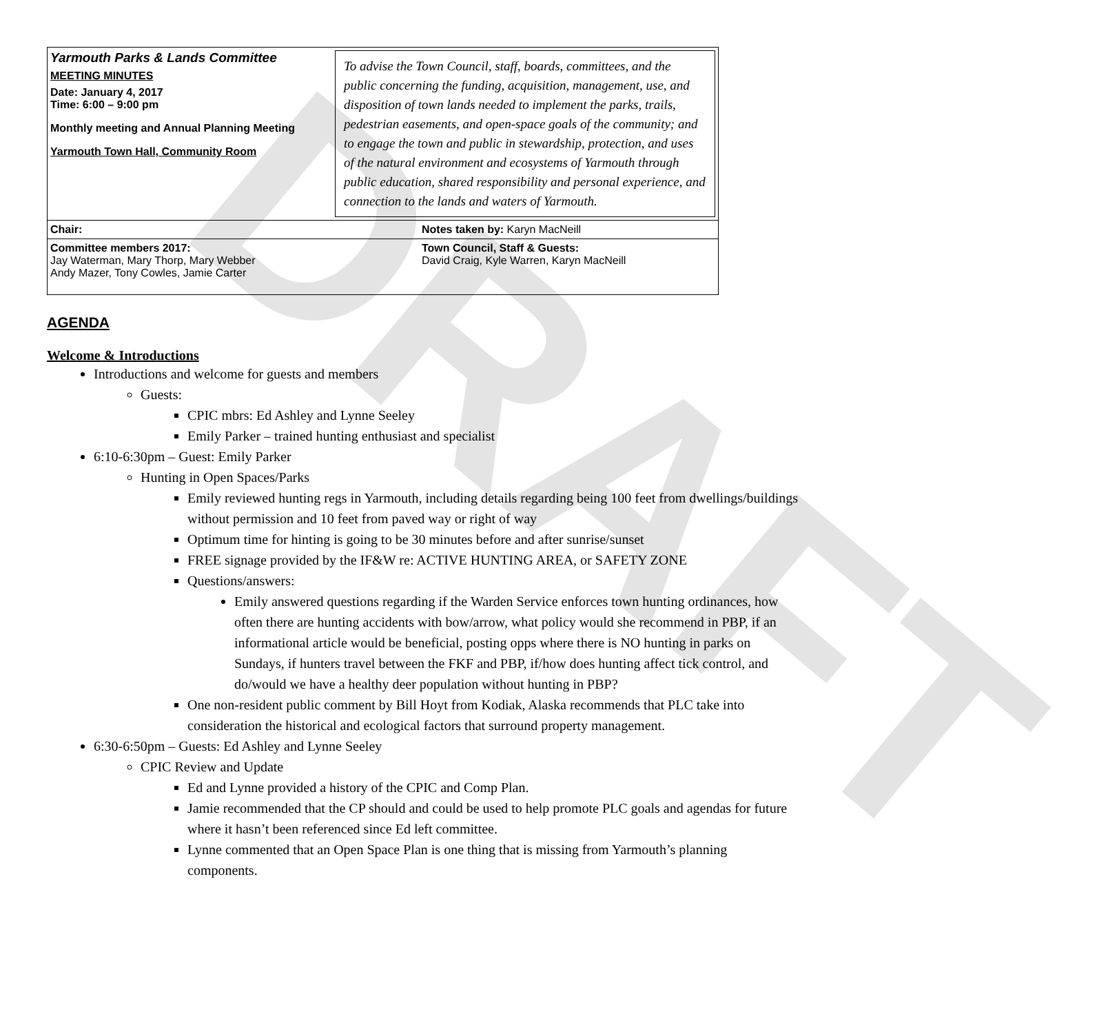DRAFT
| Yarmouth Parks & Lands Committee MEETING MINUTES Date: January 4, 2017 Time: 6:00 – 9:00 pm Monthly meeting and Annual Planning Meeting Yarmouth Town Hall, Community Room | To advise the Town Council, staff, boards, committees, and the public concerning the funding, acquisition, management, use, and disposition of town lands needed to implement the parks, trails, pedestrian easements, and open-space goals of the community; and to engage the town and public in stewardship, protection, and uses of the natural environment and ecosystems of Yarmouth through public education, shared responsibility and personal experience, and connection to the lands and waters of Yarmouth. |
| Chair: | Notes taken by: Karyn MacNeill |
| Committee members 2017: Jay Waterman, Mary Thorp, Mary Webber Andy Mazer, Tony Cowles, Jamie Carter | Town Council, Staff & Guests: David Craig, Kyle Warren, Karyn MacNeill |
AGENDA
Welcome & Introductions
Introductions and welcome for guests and members
Guests:
CPIC mbrs: Ed Ashley and Lynne Seeley
Emily Parker – trained hunting enthusiast and specialist
6:10-6:30pm – Guest: Emily Parker
Hunting in Open Spaces/Parks
Emily reviewed hunting regs in Yarmouth, including details regarding being 100 feet from dwellings/buildings without permission and 10 feet from paved way or right of way
Optimum time for hinting is going to be 30 minutes before and after sunrise/sunset
FREE signage provided by the IF&W re: ACTIVE HUNTING AREA, or SAFETY ZONE
Questions/answers:
Emily answered questions regarding if the Warden Service enforces town hunting ordinances, how often there are hunting accidents with bow/arrow, what policy would she recommend in PBP, if an informational article would be beneficial, posting opps where there is NO hunting in parks on Sundays, if hunters travel between the FKF and PBP, if/how does hunting affect tick control, and do/would we have a healthy deer population without hunting in PBP?
One non-resident public comment by Bill Hoyt from Kodiak, Alaska recommends that PLC take into consideration the historical and ecological factors that surround property management.
6:30-6:50pm – Guests: Ed Ashley and Lynne Seeley
CPIC Review and Update
Ed and Lynne provided a history of the CPIC and Comp Plan.
Jamie recommended that the CP should and could be used to help promote PLC goals and agendas for future where it hasn’t been referenced since Ed left committee.
Lynne commented that an Open Space Plan is one thing that is missing from Yarmouth’s planning components.